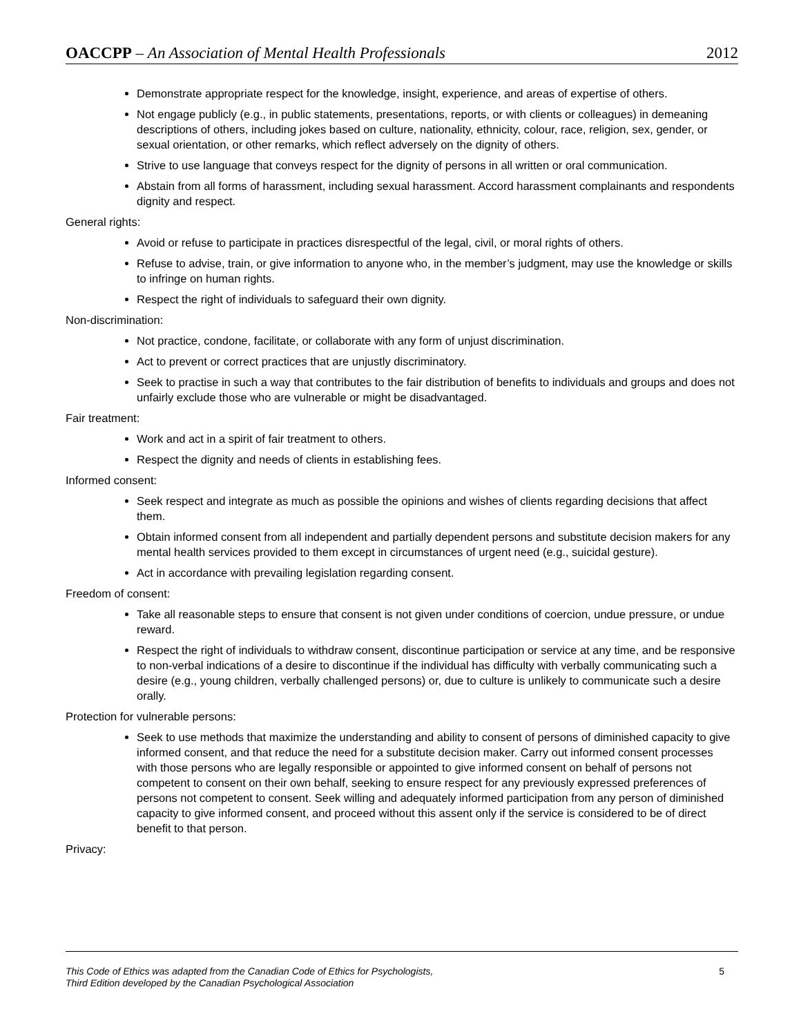OACCPP – An Association of Mental Health Professionals
2012
Demonstrate appropriate respect for the knowledge, insight, experience, and areas of expertise of others.
Not engage publicly (e.g., in public statements, presentations, reports, or with clients or colleagues) in demeaning descriptions of others, including jokes based on culture, nationality, ethnicity, colour, race, religion, sex, gender, or sexual orientation, or other remarks, which reflect adversely on the dignity of others.
Strive to use language that conveys respect for the dignity of persons in all written or oral communication.
Abstain from all forms of harassment, including sexual harassment. Accord harassment complainants and respondents dignity and respect.
General rights:
Avoid or refuse to participate in practices disrespectful of the legal, civil, or moral rights of others.
Refuse to advise, train, or give information to anyone who, in the member’s judgment, may use the knowledge or skills to infringe on human rights.
Respect the right of individuals to safeguard their own dignity.
Non-discrimination:
Not practice, condone, facilitate, or collaborate with any form of unjust discrimination.
Act to prevent or correct practices that are unjustly discriminatory.
Seek to practise in such a way that contributes to the fair distribution of benefits to individuals and groups and does not unfairly exclude those who are vulnerable or might be disadvantaged.
Fair treatment:
Work and act in a spirit of fair treatment to others.
Respect the dignity and needs of clients in establishing fees.
Informed consent:
Seek respect and integrate as much as possible the opinions and wishes of clients regarding decisions that affect them.
Obtain informed consent from all independent and partially dependent persons and substitute decision makers for any mental health services provided to them except in circumstances of urgent need (e.g., suicidal gesture).
Act in accordance with prevailing legislation regarding consent.
Freedom of consent:
Take all reasonable steps to ensure that consent is not given under conditions of coercion, undue pressure, or undue reward.
Respect the right of individuals to withdraw consent, discontinue participation or service at any time, and be responsive to non-verbal indications of a desire to discontinue if the individual has difficulty with verbally communicating such a desire (e.g., young children, verbally challenged persons) or, due to culture is unlikely to communicate such a desire orally.
Protection for vulnerable persons:
Seek to use methods that maximize the understanding and ability to consent of persons of diminished capacity to give informed consent, and that reduce the need for a substitute decision maker. Carry out informed consent processes with those persons who are legally responsible or appointed to give informed consent on behalf of persons not competent to consent on their own behalf, seeking to ensure respect for any previously expressed preferences of persons not competent to consent. Seek willing and adequately informed participation from any person of diminished capacity to give informed consent, and proceed without this assent only if the service is considered to be of direct benefit to that person.
Privacy:
This Code of Ethics was adapted from the Canadian Code of Ethics for Psychologists,
Third Edition developed by the Canadian Psychological Association
5